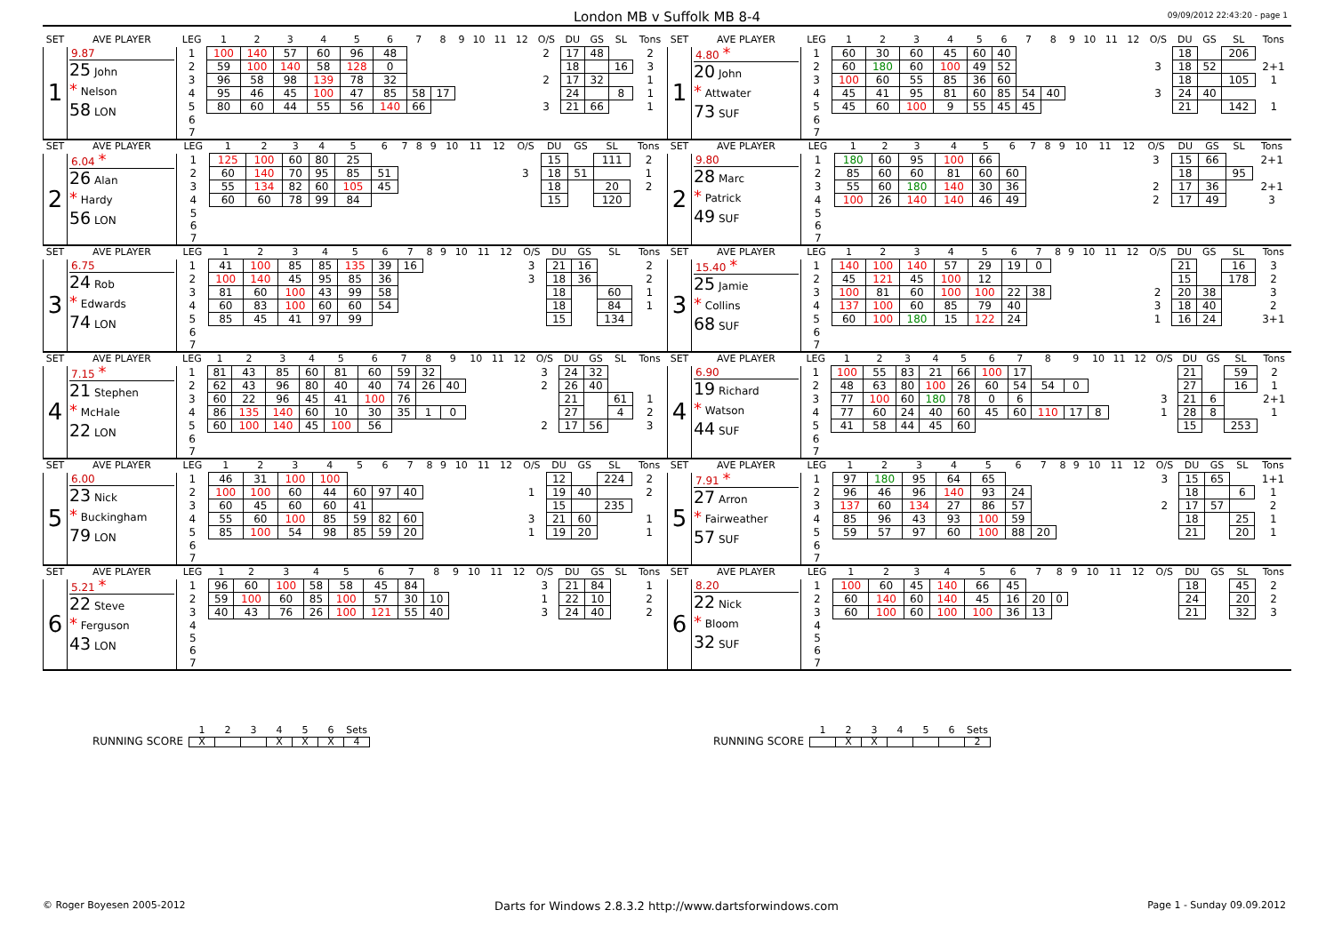London MB v Suffolk MB 8-4
09/09/2012 22:43:20 - page 1
| SET | AVE PLAYER | LEG | 1 | 2 | 3 | 4 | 5 | 6 | 7 | 8 | 9 | 10 | 11 | 12 | O/S | DU | GS | SL | Tons |
| --- | --- | --- | --- | --- | --- | --- | --- | --- | --- | --- | --- | --- | --- | --- | --- | --- | --- | --- | --- |
| 1 | 9.87 25 John * Nelson 58 LON | 1 | 100 | 140 | 57 | 60 | 96 | 48 | | | | | | | 2 | 17 | 48 | | 2 |
| | | 2 | 59 | 100 | 140 | 58 | 128 | 0 | | | | | | | | 18 | | 16 | 3 |
| | | 3 | 96 | 58 | 98 | 139 | 78 | 32 | | | | | | | 2 | 17 | 32 | | 1 |
| | | 4 | 95 | 46 | 45 | 100 | 47 | 85 | 58 | 17 | | | | | | 24 | | 8 | 1 |
| | | 5 | 80 | 60 | 44 | 55 | 56 | 140 | 66 | | | | | | 3 | 21 | 66 | | 1 |
| | | 6 | | | | | | | | | | | | | | | | | |
| | | 7 | | | | | | | | | | | | | | | | | |
| SET | AVE PLAYER | LEG | 1 | 2 | 3 | 4 | 5 | 6 | 7 | 8 | 9 | 10 | 11 | 12 | O/S | DU | GS | SL | Tons |
| --- | --- | --- | --- | --- | --- | --- | --- | --- | --- | --- | --- | --- | --- | --- | --- | --- | --- | --- | --- |
| 1 | 4.80 * 20 John * Attwater 73 SUF | 1 | 60 | 30 | 60 | 45 | 60 | 40 | | | | | | | | 18 | | 206 | |
| | | 2 | 60 | 180 | 60 | 100 | 49 | 52 | | | | | | | 3 | 18 | 52 | | 2+1 |
| | | 3 | 100 | 60 | 55 | 85 | 36 | 60 | | | | | | | | 18 | | 105 | 1 |
| | | 4 | 45 | 41 | 95 | 81 | 60 | 85 | 54 | 40 | | | | | 3 | 24 | 40 | | |
| | | 5 | 45 | 60 | 100 | 9 | 55 | 45 | 45 | | | | | | | 21 | | 142 | 1 |
| | | 6 | | | | | | | | | | | | | | | | | |
| | | 7 | | | | | | | | | | | | | | | | | |
| SET | AVE PLAYER | LEG | 1 | 2 | 3 | 4 | 5 | 6 | 7 | 8 | 9 | 10 | 11 | 12 | O/S | DU | GS | SL | Tons |
| --- | --- | --- | --- | --- | --- | --- | --- | --- | --- | --- | --- | --- | --- | --- | --- | --- | --- | --- | --- |
| 2 | 6.04 * 26 Alan * Hardy 56 LON | 1 | 125 | 100 | 60 | 80 | 25 | | | | | | | | | 15 | | 111 | 2 |
| | | 2 | 60 | 140 | 70 | 95 | 85 | 51 | | | | | | | 3 | 18 | 51 | | 1 |
| | | 3 | 55 | 134 | 82 | 60 | 105 | 45 | | | | | | | | 18 | | 20 | 2 |
| | | 4 | 60 | 60 | 78 | 99 | 84 | | | | | | | | | 15 | | 120 | |
| | | 5 | | | | | | | | | | | | | | | | | |
| | | 6 | | | | | | | | | | | | | | | | | |
| | | 7 | | | | | | | | | | | | | | | | | |
| SET | AVE PLAYER | LEG | 1 | 2 | 3 | 4 | 5 | 6 | 7 | 8 | 9 | 10 | 11 | 12 | O/S | DU | GS | SL | Tons |
| --- | --- | --- | --- | --- | --- | --- | --- | --- | --- | --- | --- | --- | --- | --- | --- | --- | --- | --- | --- |
| 2 | 9.80 28 Marc * Patrick 49 SUF | 1 | 180 | 60 | 95 | 100 | 66 | | | | | | | | 3 | 15 | 66 | | 2+1 |
| | | 2 | 85 | 60 | 60 | 81 | 60 | 60 | | | | | | | | 18 | | 95 | |
| | | 3 | 55 | 60 | 180 | 140 | 30 | 36 | | | | | | | 2 | 17 | 36 | | 2+1 |
| | | 4 | 100 | 26 | 140 | 140 | 46 | 49 | | | | | | | 2 | 17 | 49 | | 3 |
| | | 5 | | | | | | | | | | | | | | | | | |
| | | 6 | | | | | | | | | | | | | | | | | |
| | | 7 | | | | | | | | | | | | | | | | | |
| SET | AVE PLAYER | LEG | 1 | 2 | 3 | 4 | 5 | 6 | 7 | 8 | 9 | 10 | 11 | 12 | O/S | DU | GS | SL | Tons |
| --- | --- | --- | --- | --- | --- | --- | --- | --- | --- | --- | --- | --- | --- | --- | --- | --- | --- | --- | --- |
| 3 | 6.75 24 Rob * Edwards 74 LON | 1 | 41 | 100 | 85 | 85 | 135 | 39 | 16 | | | | | | 3 | 21 | 16 | | 2 |
| | | 2 | 100 | 140 | 45 | 95 | 85 | 36 | | | | | | | 3 | 18 | 36 | | 2 |
| | | 3 | 81 | 60 | 100 | 43 | 99 | 58 | | | | | | | | 18 | | 60 | 1 |
| | | 4 | 60 | 83 | 100 | 60 | 60 | 54 | | | | | | | | 18 | | 84 | 1 |
| | | 5 | 85 | 45 | 41 | 97 | 99 | | | | | | | | | 15 | | 134 | |
| | | 6 | | | | | | | | | | | | | | | | | |
| | | 7 | | | | | | | | | | | | | | | | | |
| SET | AVE PLAYER | LEG | 1 | 2 | 3 | 4 | 5 | 6 | 7 | 8 | 9 | 10 | 11 | 12 | O/S | DU | GS | SL | Tons |
| --- | --- | --- | --- | --- | --- | --- | --- | --- | --- | --- | --- | --- | --- | --- | --- | --- | --- | --- | --- |
| 3 | 15.40 * 25 Jamie * Collins 68 SUF | 1 | 140 | 100 | 140 | 57 | 29 | 19 | 0 | | | | | | | 21 | | 16 | 3 |
| | | 2 | 45 | 121 | 45 | 100 | 12 | | | | | | | | | 15 | | 178 | 2 |
| | | 3 | 100 | 81 | 60 | 100 | 100 | 22 | 38 | | | | | | 2 | 20 | 38 | | 3 |
| | | 4 | 137 | 100 | 60 | 85 | 79 | 40 | | | | | | | 3 | 18 | 40 | | 2 |
| | | 5 | 60 | 100 | 180 | 15 | 122 | 24 | | | | | | | 1 | 16 | 24 | | 3+1 |
| | | 6 | | | | | | | | | | | | | | | | | |
| | | 7 | | | | | | | | | | | | | | | | | |
| SET | AVE PLAYER | LEG | 1 | 2 | 3 | 4 | 5 | 6 | 7 | 8 | 9 | 10 | 11 | 12 | O/S | DU | GS | SL | Tons |
| --- | --- | --- | --- | --- | --- | --- | --- | --- | --- | --- | --- | --- | --- | --- | --- | --- | --- | --- | --- |
| 4 | 7.15 * 21 Stephen * McHale 22 LON | 1 | 81 | 43 | 85 | 60 | 81 | 60 | 59 | 32 | | | | | 3 | 24 | 32 | | |
| | | 2 | 62 | 43 | 96 | 80 | 40 | 40 | 74 | 26 | 40 | | | | 2 | 26 | 40 | | |
| | | 3 | 60 | 22 | 96 | 45 | 41 | 100 | 76 | | | | | | | 21 | | 61 | 1 |
| | | 4 | 86 | 135 | 140 | 60 | 10 | 30 | 35 | 1 | 0 | | | | | 27 | | 4 | 2 |
| | | 5 | 60 | 100 | 140 | 45 | 100 | 56 | | | | | | | 2 | 17 | 56 | | 3 |
| | | 6 | | | | | | | | | | | | | | | | | |
| | | 7 | | | | | | | | | | | | | | | | | |
| SET | AVE PLAYER | LEG | 1 | 2 | 3 | 4 | 5 | 6 | 7 | 8 | 9 | 10 | 11 | 12 | O/S | DU | GS | SL | Tons |
| --- | --- | --- | --- | --- | --- | --- | --- | --- | --- | --- | --- | --- | --- | --- | --- | --- | --- | --- | --- |
| 4 | 6.90 19 Richard * Watson 44 SUF | 1 | 100 | 55 | 83 | 21 | 66 | 100 | 17 | | | | | | | 21 | | 59 | 2 |
| | | 2 | 48 | 63 | 80 | 100 | 26 | 60 | 54 | 54 | 0 | | | | | 27 | | 16 | 1 |
| | | 3 | 77 | 100 | 60 | 180 | 78 | 0 | 6 | | | | | | 3 | 21 | 6 | | 2+1 |
| | | 4 | 77 | 60 | 24 | 40 | 60 | 45 | 60 | 110 | 17 | 8 | | | 1 | 28 | 8 | | 1 |
| | | 5 | 41 | 58 | 44 | 45 | 60 | | | | | | | | | 15 | | 253 | |
| | | 6 | | | | | | | | | | | | | | | | | |
| | | 7 | | | | | | | | | | | | | | | | | |
| SET | AVE PLAYER | LEG | 1 | 2 | 3 | 4 | 5 | 6 | 7 | 8 | 9 | 10 | 11 | 12 | O/S | DU | GS | SL | Tons |
| --- | --- | --- | --- | --- | --- | --- | --- | --- | --- | --- | --- | --- | --- | --- | --- | --- | --- | --- | --- |
| 5 | 6.00 23 Nick * Buckingham 79 LON | 1 | 46 | 31 | 100 | 100 | | | | | | | | | | 12 | | 224 | 2 |
| | | 2 | 100 | 100 | 60 | 44 | 60 | 97 | 40 | | | | | | 1 | 19 | 40 | | 2 |
| | | 3 | 60 | 45 | 60 | 60 | 41 | | | | | | | | | 15 | | 235 | |
| | | 4 | 55 | 60 | 100 | 85 | 59 | 82 | 60 | | | | | | 3 | 21 | 60 | | 1 |
| | | 5 | 85 | 100 | 54 | 98 | 85 | 59 | 20 | | | | | | 1 | 19 | 20 | | 1 |
| | | 6 | | | | | | | | | | | | | | | | | |
| | | 7 | | | | | | | | | | | | | | | | | |
| SET | AVE PLAYER | LEG | 1 | 2 | 3 | 4 | 5 | 6 | 7 | 8 | 9 | 10 | 11 | 12 | O/S | DU | GS | SL | Tons |
| --- | --- | --- | --- | --- | --- | --- | --- | --- | --- | --- | --- | --- | --- | --- | --- | --- | --- | --- | --- |
| 5 | 7.91 * 27 Arron * Fairweather 57 SUF | 1 | 97 | 180 | 95 | 64 | 65 | | | | | | | | 3 | 15 | 65 | | 1+1 |
| | | 2 | 96 | 46 | 96 | 140 | 93 | 24 | | | | | | | | 18 | | 6 | 1 |
| | | 3 | 137 | 60 | 134 | 27 | 86 | 57 | | | | | | | 2 | 17 | 57 | | 2 |
| | | 4 | 85 | 96 | 43 | 93 | 100 | 59 | | | | | | | | 18 | | 25 | 1 |
| | | 5 | 59 | 57 | 97 | 60 | 100 | 88 | 20 | | | | | | | 21 | | 20 | 1 |
| | | 6 | | | | | | | | | | | | | | | | | |
| | | 7 | | | | | | | | | | | | | | | | | |
| SET | AVE PLAYER | LEG | 1 | 2 | 3 | 4 | 5 | 6 | 7 | 8 | 9 | 10 | 11 | 12 | O/S | DU | GS | SL | Tons |
| --- | --- | --- | --- | --- | --- | --- | --- | --- | --- | --- | --- | --- | --- | --- | --- | --- | --- | --- | --- |
| 6 | 5.21 * 22 Steve * Ferguson 43 LON | 1 | 96 | 60 | 100 | 58 | 58 | 45 | 84 | | | | | | 3 | 21 | 84 | | 1 |
| | | 2 | 59 | 100 | 60 | 85 | 100 | 57 | 30 | 10 | | | | | 1 | 22 | 10 | | 2 |
| | | 3 | 40 | 43 | 76 | 26 | 100 | 121 | 55 | 40 | | | | | 3 | 24 | 40 | | 2 |
| | | 4 | | | | | | | | | | | | | | | | | |
| | | 5 | | | | | | | | | | | | | | | | | |
| | | 6 | | | | | | | | | | | | | | | | | |
| | | 7 | | | | | | | | | | | | | | | | | |
| SET | AVE PLAYER | LEG | 1 | 2 | 3 | 4 | 5 | 6 | 7 | 8 | 9 | 10 | 11 | 12 | O/S | DU | GS | SL | Tons |
| --- | --- | --- | --- | --- | --- | --- | --- | --- | --- | --- | --- | --- | --- | --- | --- | --- | --- | --- | --- |
| 6 | 8.20 22 Nick * Bloom 32 SUF | 1 | 100 | 60 | 45 | 140 | 66 | 45 | | | | | | | | 18 | | 45 | 2 |
| | | 2 | 60 | 140 | 60 | 140 | 45 | 16 | 20 | 0 | | | | | | 24 | | 20 | 2 |
| | | 3 | 60 | 100 | 60 | 100 | 100 | 36 | 13 | | | | | | | 21 | | 32 | 3 |
| | | 4 | | | | | | | | | | | | | | | | | |
| | | 5 | | | | | | | | | | | | | | | | | |
| | | 6 | | | | | | | | | | | | | | | | | |
| | | 7 | | | | | | | | | | | | | | | | | |
RUNNING SCORE
| 1 | 2 | 3 | 4 | 5 | 6 | Sets |
| --- | --- | --- | --- | --- | --- | --- |
| X | | | X | X | X | 4 |
RUNNING SCORE
| 1 | 2 | 3 | 4 | 5 | 6 | Sets |
| --- | --- | --- | --- | --- | --- | --- |
| | X | X | | | | 2 |
© Roger Boyesen 2005-2012 Darts for Windows 2.8.3.2 http://www.dartsforwindows.com Page 1 - Sunday 09.09.2012